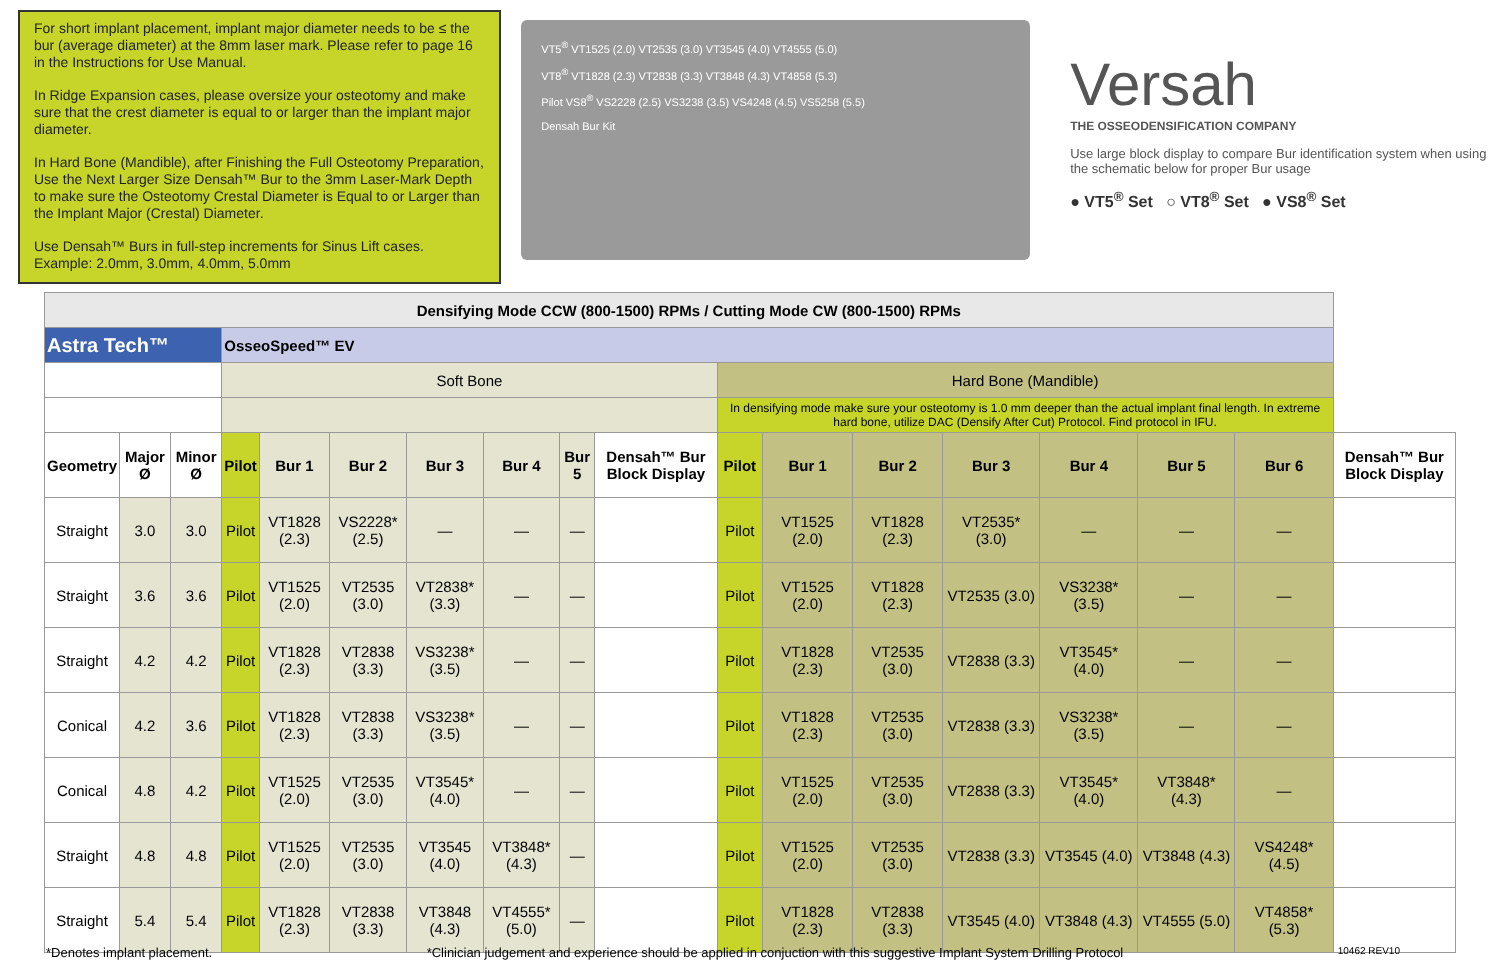For short implant placement, implant major diameter needs to be ≤ the bur (average diameter) at the 8mm laser mark. Please refer to page 16 in the Instructions for Use Manual.
In Ridge Expansion cases, please oversize your osteotomy and make sure that the crest diameter is equal to or larger than the implant major diameter.
In Hard Bone (Mandible), after Finishing the Full Osteotomy Preparation, Use the Next Larger Size Densah™ Bur to the 3mm Laser-Mark Depth to make sure the Osteotomy Crestal Diameter is Equal to or Larger than the Implant Major (Crestal) Diameter.
Use Densah™ Burs in full-step increments for Sinus Lift cases. Example: 2.0mm, 3.0mm, 4.0mm, 5.0mm
VT5<sup>®</sup> VT1525 (2.0) VT2535 (3.0) VT3545 (4.0) VT4555 (5.0)
VT8<sup>®</sup> VT1828 (2.3) VT2838 (3.3) VT3848 (4.3) VT4858 (5.3)
Pilot VS8<sup>®</sup> VS2228 (2.5) VS3238 (3.5) VS4248 (4.5) VS5258 (5.5)
Densah Bur Kit
Versah
THE OSSEODENSIFICATION COMPANY
Use large block display to compare Bur identification system when using the schematic below for proper Bur usage
● VT5<sup>®</sup> Set ○ VT8<sup>®</sup> Set ● VS8<sup>®</sup> Set
| Densifying Mode CCW (800-1500) RPMs / Cutting Mode CW (800-1500) RPMs | | | | | | | | | | | | | | | | | |
| Astra Tech™ | | | OsseoSpeed™ EV | | | | | | | | | | | | | | |
| | | | Soft Bone | | | | | | | Hard Bone (Mandible) | | | | | | | |
| | | | | | | | | | | In densifying mode make sure your osteotomy is 1.0 mm deeper than the actual implant final length. In extreme hard bone, utilize DAC (Densify After Cut) Protocol. Find protocol in IFU. | | | | | | | |
| Geometry | Major Ø | Minor Ø | Pilot | Bur 1 | Bur 2 | Bur 3 | Bur 4 | Bur 5 | Densah™ Bur Block Display | Pilot | Bur 1 | Bur 2 | Bur 3 | Bur 4 | Bur 5 | Bur 6 | Densah™ Bur Block Display |
| Straight | 3.0 | 3.0 | Pilot | VT1828 (2.3) | VS2228* (2.5) | — | — | — | | Pilot | VT1525 (2.0) | VT1828 (2.3) | VT2535* (3.0) | — | — | — | |
| Straight | 3.6 | 3.6 | Pilot | VT1525 (2.0) | VT2535 (3.0) | VT2838* (3.3) | — | — | | Pilot | VT1525 (2.0) | VT1828 (2.3) | VT2535 (3.0) | VS3238* (3.5) | — | — | |
| Straight | 4.2 | 4.2 | Pilot | VT1828 (2.3) | VT2838 (3.3) | VS3238* (3.5) | — | — | | Pilot | VT1828 (2.3) | VT2535 (3.0) | VT2838 (3.3) | VT3545* (4.0) | — | — | |
| Conical | 4.2 | 3.6 | Pilot | VT1828 (2.3) | VT2838 (3.3) | VS3238* (3.5) | — | — | | Pilot | VT1828 (2.3) | VT2535 (3.0) | VT2838 (3.3) | VS3238* (3.5) | — | — | |
| Conical | 4.8 | 4.2 | Pilot | VT1525 (2.0) | VT2535 (3.0) | VT3545* (4.0) | — | — | | Pilot | VT1525 (2.0) | VT2535 (3.0) | VT2838 (3.3) | VT3545* (4.0) | VT3848* (4.3) | — | |
| Straight | 4.8 | 4.8 | Pilot | VT1525 (2.0) | VT2535 (3.0) | VT3545 (4.0) | VT3848* (4.3) | — | | Pilot | VT1525 (2.0) | VT2535 (3.0) | VT2838 (3.3) | VT3545 (4.0) | VT3848 (4.3) | VS4248* (4.5) | |
| Straight | 5.4 | 5.4 | Pilot | VT1828 (2.3) | VT2838 (3.3) | VT3848 (4.3) | VT4555* (5.0) | — | | Pilot | VT1828 (2.3) | VT2838 (3.3) | VT3545 (4.0) | VT3848 (4.3) | VT4555 (5.0) | VT4858* (5.3) | |
*Denotes implant placement. *Clinician judgement and experience should be applied in conjuction with this suggestive Implant System Drilling Protocol 10462 REV10